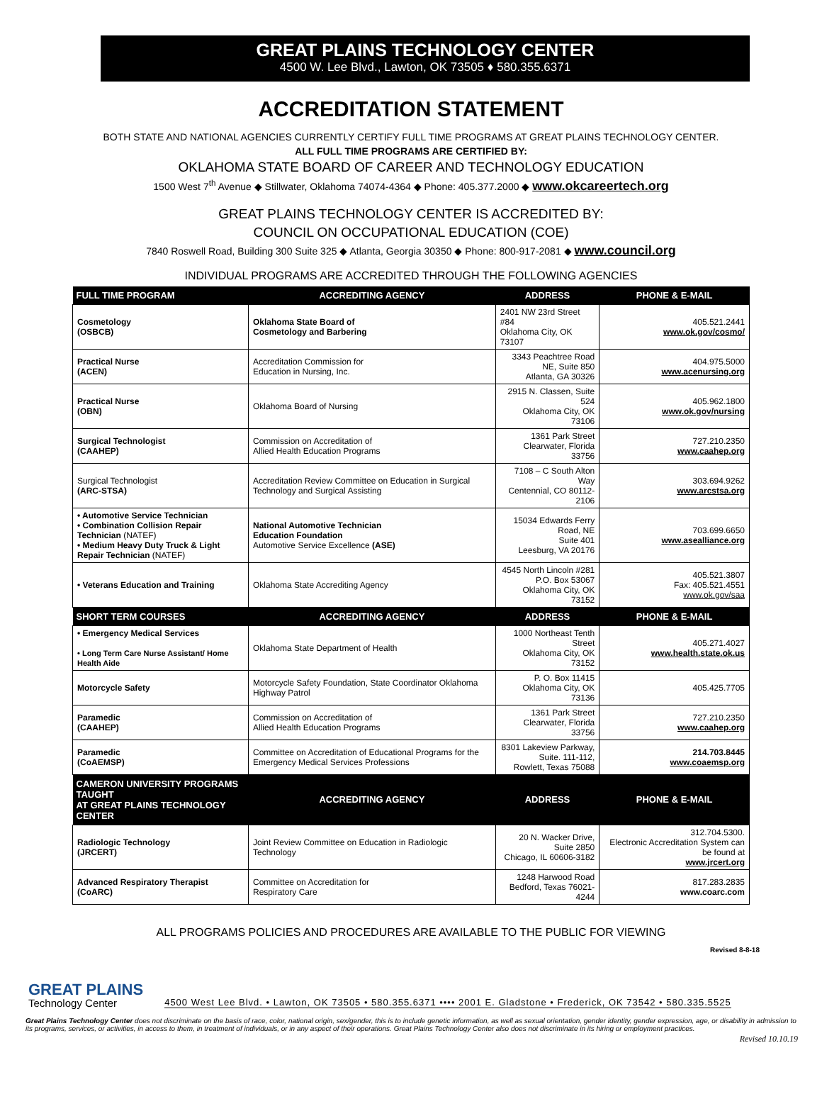GREAT PLAINS TECHNOLOGY CENTER
4500 W. Lee Blvd., Lawton, OK 73505 ♦ 580.355.6371
ACCREDITATION STATEMENT
BOTH STATE AND NATIONAL AGENCIES CURRENTLY CERTIFY FULL TIME PROGRAMS AT GREAT PLAINS TECHNOLOGY CENTER.
ALL FULL TIME PROGRAMS ARE CERTIFIED BY:
OKLAHOMA STATE BOARD OF CAREER AND TECHNOLOGY EDUCATION
1500 West 7<sup>th</sup> Avenue ◆ Stillwater, Oklahoma 74074-4364 ◆ Phone: 405.377.2000 ◆ www.okcareertech.org
GREAT PLAINS TECHNOLOGY CENTER IS ACCREDITED BY:
COUNCIL ON OCCUPATIONAL EDUCATION (COE)
7840 Roswell Road, Building 300 Suite 325 ◆ Atlanta, Georgia 30350 ◆ Phone: 800-917-2081 ◆ www.council.org
INDIVIDUAL PROGRAMS ARE ACCREDITED THROUGH THE FOLLOWING AGENCIES
| FULL TIME PROGRAM | ACCREDITING AGENCY | ADDRESS | PHONE & E-MAIL |
| --- | --- | --- | --- |
| Cosmetology (OSBCB) | Oklahoma State Board of Cosmetology and Barbering | 2401 NW 23rd Street #84 Oklahoma City, OK 73107 | 405.521.2441 www.ok.gov/cosmo/ |
| Practical Nurse (ACEN) | Accreditation Commission for Education in Nursing, Inc. | 3343 Peachtree Road NE, Suite 850 Atlanta, GA 30326 | 404.975.5000 www.acenursing.org |
| Practical Nurse (OBN) | Oklahoma Board of Nursing | 2915 N. Classen, Suite 524 Oklahoma City, OK 73106 | 405.962.1800 www.ok.gov/nursing |
| Surgical Technologist (CAAHEP) | Commission on Accreditation of Allied Health Education Programs | 1361 Park Street Clearwater, Florida 33756 | 727.210.2350 www.caahep.org |
| Surgical Technologist (ARC-STSA) | Accreditation Review Committee on Education in Surgical Technology and Surgical Assisting | 7108 – C South Alton Way Centennial, CO 80112-2106 | 303.694.9262 www.arcstsa.org |
| • Automotive Service Technician • Combination Collision Repair Technician (NATEF) • Medium Heavy Duty Truck & Light Repair Technician (NATEF) | National Automotive Technician Education Foundation Automotive Service Excellence (ASE) | 15034 Edwards Ferry Road, NE Suite 401 Leesburg, VA 20176 | 703.699.6650 www.asealliance.org |
| • Veterans Education and Training | Oklahoma State Accrediting Agency | 4545 North Lincoln #281 P.O. Box 53067 Oklahoma City, OK 73152 | 405.521.3807 Fax: 405.521.4551 www.ok.gov/saa |
| SHORT TERM COURSES | ACCREDITING AGENCY | ADDRESS | PHONE & E-MAIL |
| • Emergency Medical Services • Long Term Care Nurse Assistant/ Home Health Aide | Oklahoma State Department of Health | 1000 Northeast Tenth Street Oklahoma City, OK 73152 | 405.271.4027 www.health.state.ok.us |
| Motorcycle Safety | Motorcycle Safety Foundation, State Coordinator Oklahoma Highway Patrol | P. O. Box 11415 Oklahoma City, OK 73136 | 405.425.7705 |
| Paramedic (CAAHEP) | Commission on Accreditation of Allied Health Education Programs | 1361 Park Street Clearwater, Florida 33756 | 727.210.2350 www.caahep.org |
| Paramedic (CoAEMSP) | Committee on Accreditation of Educational Programs for the Emergency Medical Services Professions | 8301 Lakeview Parkway, Suite. 111-112, Rowlett, Texas 75088 | 214.703.8445 www.coaemsp.org |
| CAMERON UNIVERSITY PROGRAMS TAUGHT AT GREAT PLAINS TECHNOLOGY CENTER | ACCREDITING AGENCY | ADDRESS | PHONE & E-MAIL |
| Radiologic Technology (JRCERT) | Joint Review Committee on Education in Radiologic Technology | 20 N. Wacker Drive, Suite 2850 Chicago, IL 60606-3182 | 312.704.5300. Electronic Accreditation System can be found at www.jrcert.org |
| Advanced Respiratory Therapist (CoARC) | Committee on Accreditation for Respiratory Care | 1248 Harwood Road Bedford, Texas 76021-4244 | 817.283.2835 www.coarc.com |
ALL PROGRAMS POLICIES AND PROCEDURES ARE AVAILABLE TO THE PUBLIC FOR VIEWING
Revised 8-8-18
GREAT PLAINS
Technology Center
4500 West Lee Blvd. • Lawton, OK 73505 • 580.355.6371 •••• 2001 E. Gladstone • Frederick, OK 73542 • 580.335.5525
Great Plains Technology Center does not discriminate on the basis of race, color, national origin, sex/gender, this is to include genetic information, as well as sexual orientation, gender identity, gender expression, age, or disability in admission to its programs, services, or activities, in access to them, in treatment of individuals, or in any aspect of their operations. Great Plains Technology Center also does not discriminate in its hiring or employment practices.
Revised 10.10.19